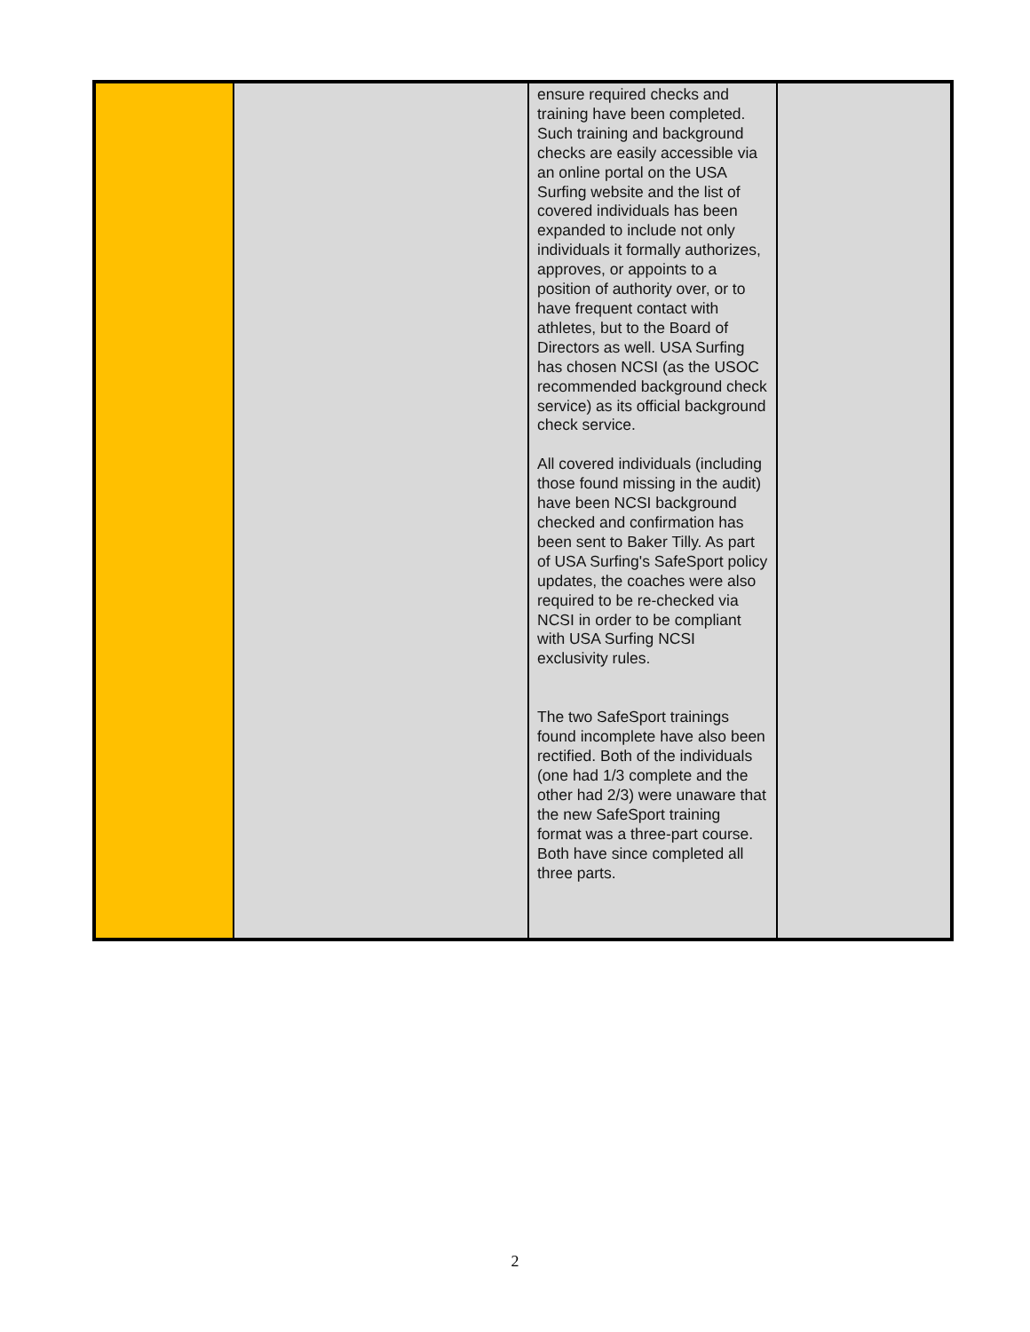| | | ensure required checks and training have been completed. Such training and background checks are easily accessible via an online portal on the USA Surfing website and the list of covered individuals has been expanded to include not only individuals it formally authorizes, approves, or appoints to a position of authority over, or to have frequent contact with athletes, but to the Board of Directors as well. USA Surfing has chosen NCSI (as the USOC recommended background check service) as its official background check service. All covered individuals (including those found missing in the audit) have been NCSI background checked and confirmation has been sent to Baker Tilly. As part of USA Surfing's SafeSport policy updates, the coaches were also required to be re-checked via NCSI in order to be compliant with USA Surfing NCSI exclusivity rules. The two SafeSport trainings found incomplete have also been rectified. Both of the individuals (one had 1/3 complete and the other had 2/3) were unaware that the new SafeSport training format was a three-part course. Both have since completed all three parts. | |
2